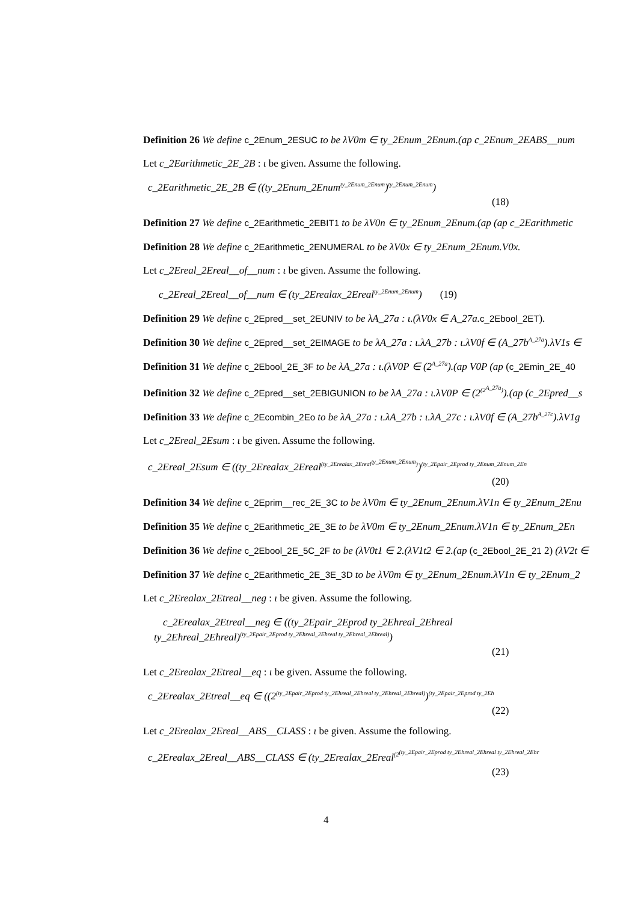Definition 26 We define c_2Enum_2ESUC to be λV0m ∈ ty_2Enum_2Enum.(ap c_2Enum_2EABS__num
Let c_2Earithmetic_2E_2B : ι be given. Assume the following.
c_2Earithmetic_2E_2B ∈ ((ty_2Enum_2Enum<sup>ty_2Enum_2Enum</sup>)<sup>ty_2Enum_2Enum</sup>)
(18)
Definition 27 We define c_2Earithmetic_2EBIT1 to be λV0n ∈ ty_2Enum_2Enum.(ap (ap c_2Earithmetic
Definition 28 We define c_2Earithmetic_2ENUMERAL to be λV0x ∈ ty_2Enum_2Enum.V0x.
Let c_2Ereal_2Ereal__of__num : ι be given. Assume the following.
c_2Ereal_2Ereal__of__num ∈ (ty_2Erealax_2Ereal<sup>ty_2Enum_2Enum</sup>) (19)
Definition 29 We define c_2Epred__set_2EUNIV to be λA_27a : ι.(λV0x ∈ A_27a. c_2Ebool_2ET).
Definition 30 We define c_2Epred__set_2EIMAGE to be λA_27a : ι.λA_27b : ι.λV0f ∈ (A_27b<sup>A_27a</sup>).λV1s ∈
Definition 31 We define c_2Ebool_2E_3F to be λA_27a : ι.(λV0P ∈ (2<sup>A_27a</sup>).(ap V0P (ap (c_2Emin_2E_40
Definition 32 We define c_2Epred__set_2EBIGUNION to be λA_27a : ι.λV0P ∈ (2<sup>(2<sup>A_27a</sup>)</sup>).(ap (c_2Epred__s
Definition 33 We define c_2Ecombin_2Eo to be λA_27a : ι.λA_27b : ι.λA_27c : ι.λV0f ∈ (A_27b<sup>A_27c</sup>).λV1g
Let c_2Ereal_2Esum : ι be given. Assume the following.
c_2Ereal_2Esum ∈ ((ty_2Erealax_2Ereal<sup>(ty_2Erealax_2Ereal<sup>ty_2Enum_2Enum</sup>)</sup>)<sup>(ty_2Epair_2Eprod ty_2Enum_2Enum_2En</sup>
(20)
Definition 34 We define c_2Eprim__rec_2E_3C to be λV0m ∈ ty_2Enum_2Enum.λV1n ∈ ty_2Enum_2Enu
Definition 35 We define c_2Earithmetic_2E_3E to be λV0m ∈ ty_2Enum_2Enum.λV1n ∈ ty_2Enum_2En
Definition 36 We define c_2Ebool_2E_5C_2F to be (λV0t1 ∈ 2.(λV1t2 ∈ 2.(ap (c_2Ebool_2E_21 2) (λV2t ∈
Definition 37 We define c_2Earithmetic_2E_3E_3D to be λV0m ∈ ty_2Enum_2Enum.λV1n ∈ ty_2Enum_2
Let c_2Erealax_2Etreal__neg : ι be given. Assume the following.
c_2Erealax_2Etreal__neg ∈ ((ty_2Epair_2Eprod ty_2Ehreal_2Ehreal
ty_2Ehreal_2Ehreal)<sup>(ty_2Epair_2Eprod ty_2Ehreal_2Ehreal ty_2Ehreal_2Ehreal)</sup>)
(21)
Let c_2Erealax_2Etreal__eq : ι be given. Assume the following.
c_2Erealax_2Etreal__eq ∈ ((2<sup>(ty_2Epair_2Eprod ty_2Ehreal_2Ehreal ty_2Ehreal_2Ehreal)</sup>)<sup>(ty_2Epair_2Eprod ty_2Eh</sup>
(22)
Let c_2Erealax_2Ereal__ABS__CLASS : ι be given. Assume the following.
c_2Erealax_2Ereal__ABS__CLASS ∈ (ty_2Erealax_2Ereal<sup>(2<sup>(ty_2Epair_2Eprod ty_2Ehreal_2Ehreal ty_2Ehreal_2Ehr</sup></sup>
(23)
4